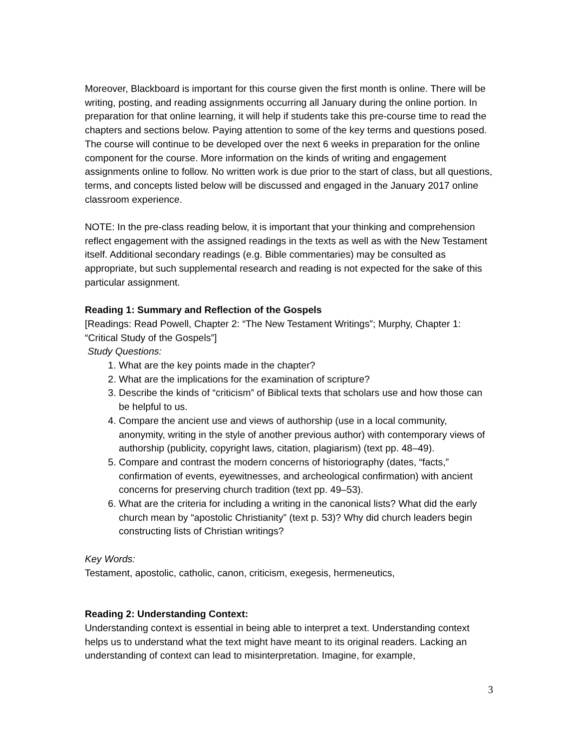Moreover, Blackboard is important for this course given the first month is online. There will be writing, posting, and reading assignments occurring all January during the online portion. In preparation for that online learning, it will help if students take this pre-course time to read the chapters and sections below. Paying attention to some of the key terms and questions posed. The course will continue to be developed over the next 6 weeks in preparation for the online component for the course. More information on the kinds of writing and engagement assignments online to follow. No written work is due prior to the start of class, but all questions, terms, and concepts listed below will be discussed and engaged in the January 2017 online classroom experience.
NOTE: In the pre-class reading below, it is important that your thinking and comprehension reflect engagement with the assigned readings in the texts as well as with the New Testament itself. Additional secondary readings (e.g. Bible commentaries) may be consulted as appropriate, but such supplemental research and reading is not expected for the sake of this particular assignment.
Reading 1: Summary and Reflection of the Gospels
[Readings: Read Powell, Chapter 2: “The New Testament Writings”; Murphy, Chapter 1: “Critical Study of the Gospels”]
Study Questions:
1. What are the key points made in the chapter?
2. What are the implications for the examination of scripture?
3. Describe the kinds of “criticism” of Biblical texts that scholars use and how those can be helpful to us.
4. Compare the ancient use and views of authorship (use in a local community, anonymity, writing in the style of another previous author) with contemporary views of authorship (publicity, copyright laws, citation, plagiarism) (text pp. 48–49).
5. Compare and contrast the modern concerns of historiography (dates, “facts,” confirmation of events, eyewitnesses, and archeological confirmation) with ancient concerns for preserving church tradition (text pp. 49–53).
6. What are the criteria for including a writing in the canonical lists? What did the early church mean by “apostolic Christianity” (text p. 53)? Why did church leaders begin constructing lists of Christian writings?
Key Words:
Testament, apostolic, catholic, canon, criticism, exegesis, hermeneutics,
Reading 2: Understanding Context:
Understanding context is essential in being able to interpret a text. Understanding context helps us to understand what the text might have meant to its original readers. Lacking an understanding of context can lead to misinterpretation. Imagine, for example,
3